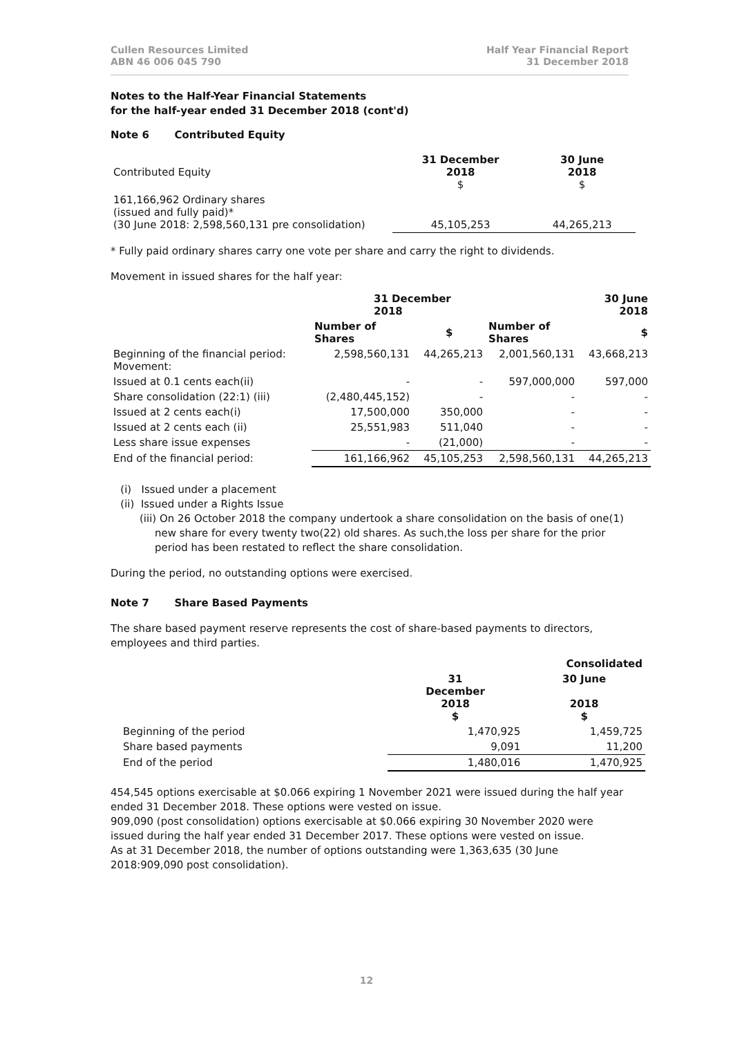Cullen Resources Limited
ABN 46 006 045 790
Half Year Financial Report
31 December 2018
Notes to the Half-Year Financial Statements
for the half-year ended 31 December 2018 (cont'd)
Note 6 Contributed Equity
| Contributed Equity | 31 December 2018 $ | 30 June 2018 $ |
| 161,166,962 Ordinary shares (issued and fully paid)* (30 June 2018: 2,598,560,131 pre consolidation) | 45,105,253 | 44,265,213 |
* Fully paid ordinary shares carry one vote per share and carry the right to dividends.
Movement in issued shares for the half year:
| | 31 December 2018 | | 30 June 2018 | |
| | Number of Shares | $ | Number of Shares | $ |
| Beginning of the financial period: Movement: | 2,598,560,131 | 44,265,213 | 2,001,560,131 | 43,668,213 |
| Issued at 0.1 cents each(ii) | - | - | 597,000,000 | 597,000 |
| Share consolidation (22:1) (iii) | (2,480,445,152) | - | - | - |
| Issued at 2 cents each(i) | 17,500,000 | 350,000 | - | - |
| Issued at 2 cents each (ii) | 25,551,983 | 511,040 | - | - |
| Less share issue expenses | - | (21,000) | - | - |
| End of the financial period: | 161,166,962 | 45,105,253 | 2,598,560,131 | 44,265,213 |
(i) Issued under a placement
(ii) Issued under a Rights Issue
(iii) On 26 October 2018 the company undertook a share consolidation on the basis of one(1) new share for every twenty two(22) old shares. As such,the loss per share for the prior period has been restated to reflect the share consolidation.
During the period, no outstanding options were exercised.
Note 7 Share Based Payments
The share based payment reserve represents the cost of share-based payments to directors, employees and third parties.
| | Consolidated | |
| | 31 December 2018 $ | 30 June 2018 $ |
| Beginning of the period | 1,470,925 | 1,459,725 |
| Share based payments | 9,091 | 11,200 |
| End of the period | 1,480,016 | 1,470,925 |
454,545 options exercisable at $0.066 expiring 1 November 2021 were issued during the half year ended 31 December 2018. These options were vested on issue.
909,090 (post consolidation) options exercisable at $0.066 expiring 30 November 2020 were issued during the half year ended 31 December 2017. These options were vested on issue.
As at 31 December 2018, the number of options outstanding were 1,363,635 (30 June 2018:909,090 post consolidation).
12